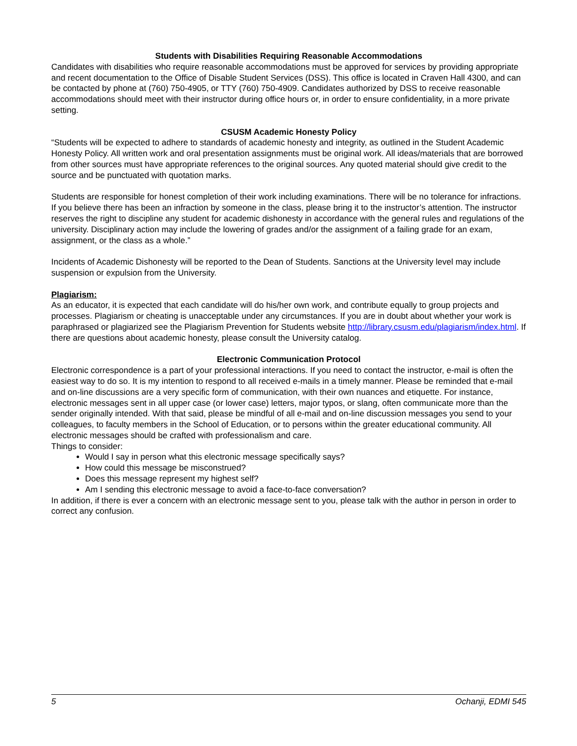Students with Disabilities Requiring Reasonable Accommodations
Candidates with disabilities who require reasonable accommodations must be approved for services by providing appropriate and recent documentation to the Office of Disable Student Services (DSS). This office is located in Craven Hall 4300, and can be contacted by phone at (760) 750-4905, or TTY (760) 750-4909. Candidates authorized by DSS to receive reasonable accommodations should meet with their instructor during office hours or, in order to ensure confidentiality, in a more private setting.
CSUSM Academic Honesty Policy
“Students will be expected to adhere to standards of academic honesty and integrity, as outlined in the Student Academic Honesty Policy. All written work and oral presentation assignments must be original work. All ideas/materials that are borrowed from other sources must have appropriate references to the original sources. Any quoted material should give credit to the source and be punctuated with quotation marks.
Students are responsible for honest completion of their work including examinations. There will be no tolerance for infractions. If you believe there has been an infraction by someone in the class, please bring it to the instructor’s attention. The instructor reserves the right to discipline any student for academic dishonesty in accordance with the general rules and regulations of the university. Disciplinary action may include the lowering of grades and/or the assignment of a failing grade for an exam, assignment, or the class as a whole.”
Incidents of Academic Dishonesty will be reported to the Dean of Students. Sanctions at the University level may include suspension or expulsion from the University.
Plagiarism:
As an educator, it is expected that each candidate will do his/her own work, and contribute equally to group projects and processes. Plagiarism or cheating is unacceptable under any circumstances. If you are in doubt about whether your work is paraphrased or plagiarized see the Plagiarism Prevention for Students website http://library.csusm.edu/plagiarism/index.html. If there are questions about academic honesty, please consult the University catalog.
Electronic Communication Protocol
Electronic correspondence is a part of your professional interactions. If you need to contact the instructor, e-mail is often the easiest way to do so. It is my intention to respond to all received e-mails in a timely manner. Please be reminded that e-mail and on-line discussions are a very specific form of communication, with their own nuances and etiquette. For instance, electronic messages sent in all upper case (or lower case) letters, major typos, or slang, often communicate more than the sender originally intended. With that said, please be mindful of all e-mail and on-line discussion messages you send to your colleagues, to faculty members in the School of Education, or to persons within the greater educational community. All electronic messages should be crafted with professionalism and care.
Things to consider:
Would I say in person what this electronic message specifically says?
How could this message be misconstrued?
Does this message represent my highest self?
Am I sending this electronic message to avoid a face-to-face conversation?
In addition, if there is ever a concern with an electronic message sent to you, please talk with the author in person in order to correct any confusion.
5 Ochanji, EDMI 545